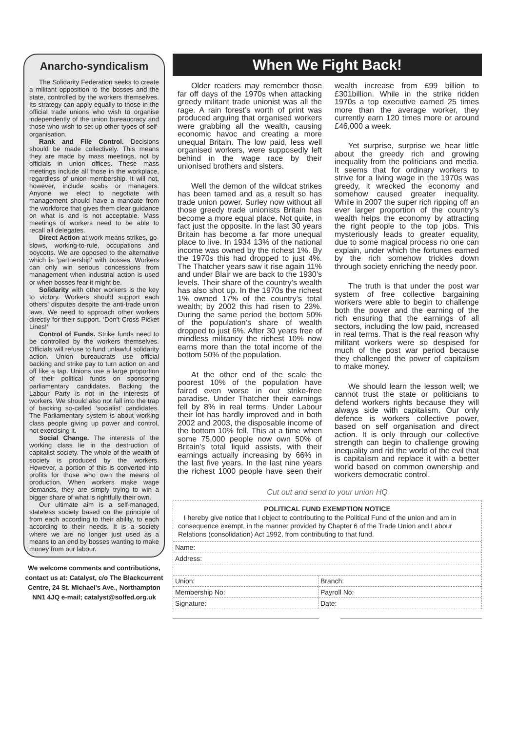Anarcho-syndicalism
The Solidarity Federation seeks to create a militant opposition to the bosses and the state, controlled by the workers themselves. Its strategy can apply equally to those in the official trade unions who wish to organise independently of the union bureaucracy and those who wish to set up other types of self-organisation.
Rank and File Control. Decisions should be made collectively. This means they are made by mass meetings, not by officials in union offices. These mass meetings include all those in the workplace, regardless of union membership. It will not, however, include scabs or managers. Anyone we elect to negotiate with management should have a mandate from the workforce that gives them clear guidance on what is and is not acceptable. Mass meetings of workers need to be able to recall all delegates.
Direct Action at work means strikes, go-slows, working-to-rule, occupations and boycotts. We are opposed to the alternative which is ‘partnership’ with bosses. Workers can only win serious concessions from management when industrial action is used or when bosses fear it might be.
Solidarity with other workers is the key to victory. Workers should support each others’ disputes despite the anti-trade union laws. We need to approach other workers directly for their support. ‘Don’t Cross Picket Lines!’
Control of Funds. Strike funds need to be controlled by the workers themselves. Officials will refuse to fund unlawful solidarity action. Union bureaucrats use official backing and strike pay to turn action on and off like a tap. Unions use a large proportion of their political funds on sponsoring parliamentary candidates. Backing the Labour Party is not in the interests of workers. We should also not fall into the trap of backing so-called ‘socialist’ candidates. The Parliamentary system is about working class people giving up power and control, not exercising it.
Social Change. The interests of the working class lie in the destruction of capitalist society. The whole of the wealth of society is produced by the workers. However, a portion of this is converted into profits for those who own the means of production. When workers make wage demands, they are simply trying to win a bigger share of what is rightfully their own.
Our ultimate aim is a self-managed, stateless society based on the principle of from each according to their ability, to each according to their needs. It is a society where we are no longer just used as a means to an end by bosses wanting to make money from our labour.
We welcome comments and contributions, contact us at: Catalyst, c/o The Blackcurrent Centre, 24 St. Michael's Ave., Northampton NN1 4JQ e-mail; catalyst@solfed.org.uk
When We Fight Back!
Older readers may remember those far off days of the 1970s when attacking greedy militant trade unionist was all the rage. A rain forest’s worth of print was produced arguing that organised workers were grabbing all the wealth, causing economic havoc and creating a more unequal Britain. The low paid, less well organised workers, were supposedly left behind in the wage race by their unionised brothers and sisters.
Well the demon of the wildcat strikes has been tamed and as a result so has trade union power. Surley now without all those greedy trade unionists Britain has become a more equal place. Not quite, in fact just the opposite. In the last 30 years Britain has become a far more unequal place to live. In 1934 13% of the national income was owned by the richest 1%. By the 1970s this had dropped to just 4%. The Thatcher years saw it rise again 11% and under Blair we are back to the 1930’s levels. Their share of the country’s wealth has also shot up. In the 1970s the richest 1% owned 17% of the country’s total wealth; by 2002 this had risen to 23%. During the same period the bottom 50% of the population’s share of wealth dropped to just 6%. After 30 years free of mindless militancy the richest 10% now earns more than the total income of the bottom 50% of the population.
At the other end of the scale the poorest 10% of the population have faired even worse in our strike-free paradise. Under Thatcher their earnings fell by 8% in real terms. Under Labour their lot has hardly improved and in both 2002 and 2003, the disposable income of the bottom 10% fell. This at a time when some 75,000 people now own 50% of Britain’s total liquid assists, with their earnings actually increasing by 66% in the last five years. In the last nine years the richest 1000 people have seen their wealth increase from £99 billion to £301billion. While in the strike ridden 1970s a top executive earned 25 times more than the average worker, they currently earn 120 times more or around £46,000 a week.
Yet surprise, surprise we hear little about the greedy rich and growing inequality from the politicians and media. It seems that for ordinary workers to strive for a living wage in the 1970s was greedy, it wrecked the economy and somehow caused greater inequality. While in 2007 the super rich ripping off an ever larger proportion of the country’s wealth helps the economy by attracting the right people to the top jobs. This mysteriously leads to greater equality, due to some magical process no one can explain, under which the fortunes earned by the rich somehow trickles down through society enriching the needy poor.
The truth is that under the post war system of free collective bargaining workers were able to begin to challenge both the power and the earning of the rich ensuring that the earnings of all sectors, including the low paid, increased in real terms. That is the real reason why militant workers were so despised for much of the post war period because they challenged the power of capitalism to make money.
We should learn the lesson well; we cannot trust the state or politicians to defend workers rights because they will always side with capitalism. Our only defence is workers collective power, based on self organisation and direct action. It is only through our collective strength can begin to challenge growing inequality and rid the world of the evil that is capitalism and replace it with a better world based on common ownership and workers democratic control.
Cut out and send to your union HQ
POLITICAL FUND EXEMPTION NOTICE
I hereby give notice that I object to contributing to the Political Fund of the union and am in consequence exempt, in the manner provided by Chapter 6 of the Trade Union and Labour Relations (consolidation) Act 1992, from contributing to that fund.
Name:
Address:
Union: Branch:
Membership No: Payroll No:
Signature: Date: